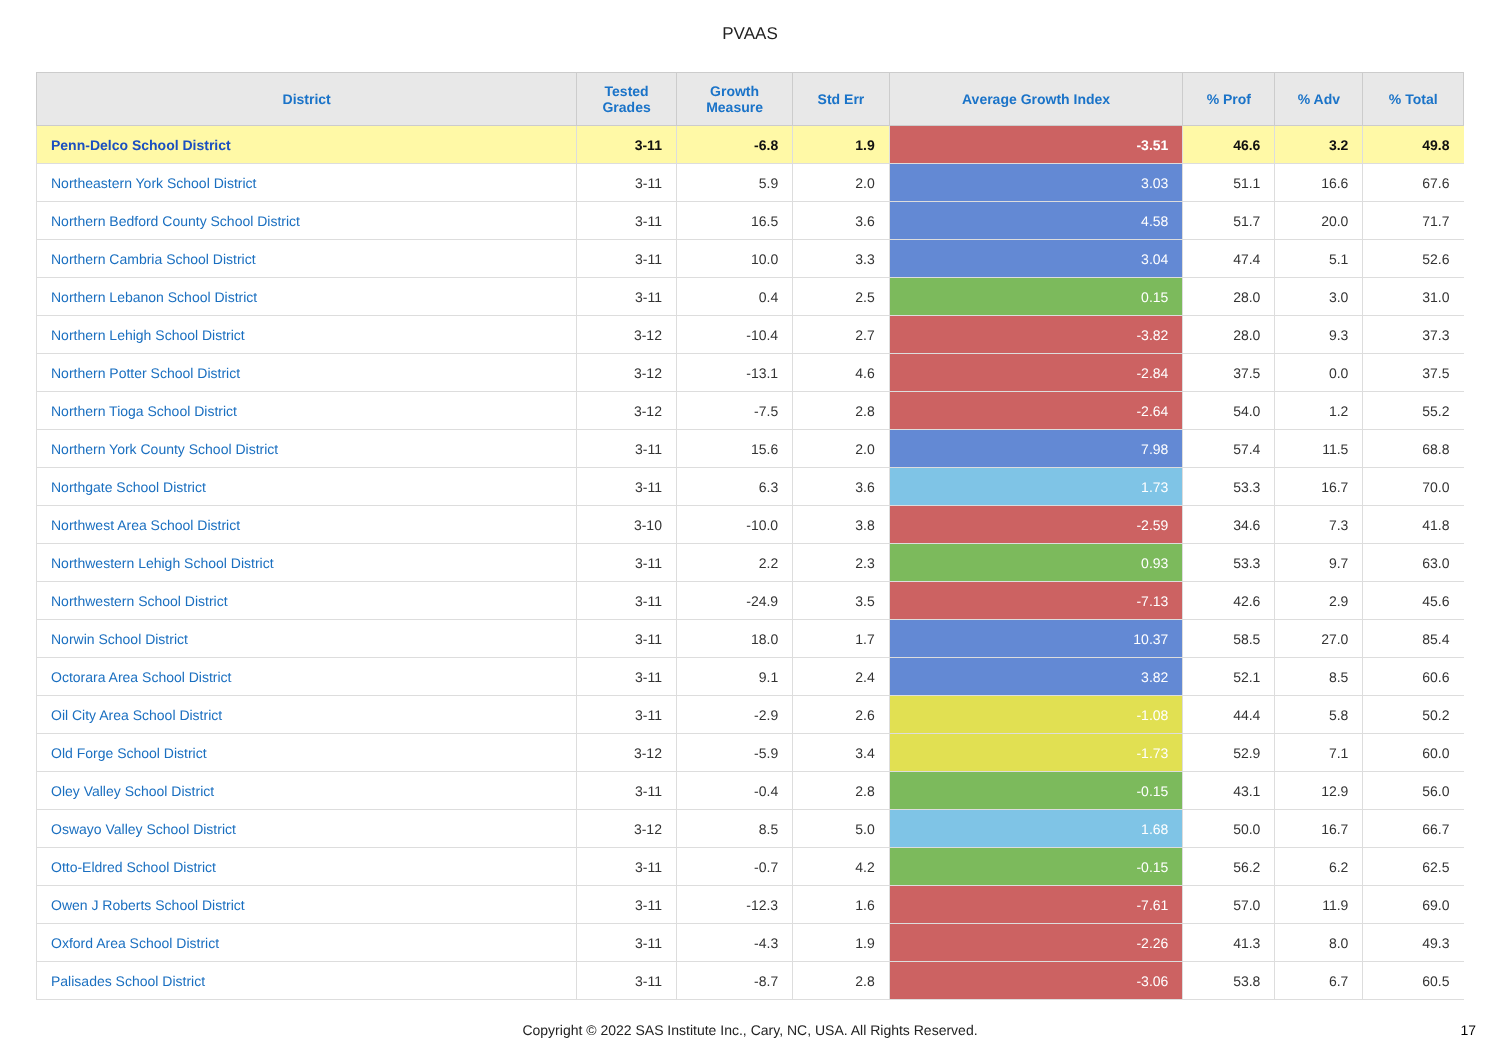PVAAS
| District | Tested Grades | Growth Measure | Std Err | Average Growth Index | % Prof | % Adv | % Total |
| --- | --- | --- | --- | --- | --- | --- | --- |
| Penn-Delco School District | 3-11 | -6.8 | 1.9 | -3.51 | 46.6 | 3.2 | 49.8 |
| Northeastern York School District | 3-11 | 5.9 | 2.0 | 3.03 | 51.1 | 16.6 | 67.6 |
| Northern Bedford County School District | 3-11 | 16.5 | 3.6 | 4.58 | 51.7 | 20.0 | 71.7 |
| Northern Cambria School District | 3-11 | 10.0 | 3.3 | 3.04 | 47.4 | 5.1 | 52.6 |
| Northern Lebanon School District | 3-11 | 0.4 | 2.5 | 0.15 | 28.0 | 3.0 | 31.0 |
| Northern Lehigh School District | 3-12 | -10.4 | 2.7 | -3.82 | 28.0 | 9.3 | 37.3 |
| Northern Potter School District | 3-12 | -13.1 | 4.6 | -2.84 | 37.5 | 0.0 | 37.5 |
| Northern Tioga School District | 3-12 | -7.5 | 2.8 | -2.64 | 54.0 | 1.2 | 55.2 |
| Northern York County School District | 3-11 | 15.6 | 2.0 | 7.98 | 57.4 | 11.5 | 68.8 |
| Northgate School District | 3-11 | 6.3 | 3.6 | 1.73 | 53.3 | 16.7 | 70.0 |
| Northwest Area School District | 3-10 | -10.0 | 3.8 | -2.59 | 34.6 | 7.3 | 41.8 |
| Northwestern Lehigh School District | 3-11 | 2.2 | 2.3 | 0.93 | 53.3 | 9.7 | 63.0 |
| Northwestern School District | 3-11 | -24.9 | 3.5 | -7.13 | 42.6 | 2.9 | 45.6 |
| Norwin School District | 3-11 | 18.0 | 1.7 | 10.37 | 58.5 | 27.0 | 85.4 |
| Octorara Area School District | 3-11 | 9.1 | 2.4 | 3.82 | 52.1 | 8.5 | 60.6 |
| Oil City Area School District | 3-11 | -2.9 | 2.6 | -1.08 | 44.4 | 5.8 | 50.2 |
| Old Forge School District | 3-12 | -5.9 | 3.4 | -1.73 | 52.9 | 7.1 | 60.0 |
| Oley Valley School District | 3-11 | -0.4 | 2.8 | -0.15 | 43.1 | 12.9 | 56.0 |
| Oswayo Valley School District | 3-12 | 8.5 | 5.0 | 1.68 | 50.0 | 16.7 | 66.7 |
| Otto-Eldred School District | 3-11 | -0.7 | 4.2 | -0.15 | 56.2 | 6.2 | 62.5 |
| Owen J Roberts School District | 3-11 | -12.3 | 1.6 | -7.61 | 57.0 | 11.9 | 69.0 |
| Oxford Area School District | 3-11 | -4.3 | 1.9 | -2.26 | 41.3 | 8.0 | 49.3 |
| Palisades School District | 3-11 | -8.7 | 2.8 | -3.06 | 53.8 | 6.7 | 60.5 |
Copyright © 2022 SAS Institute Inc., Cary, NC, USA. All Rights Reserved.
17